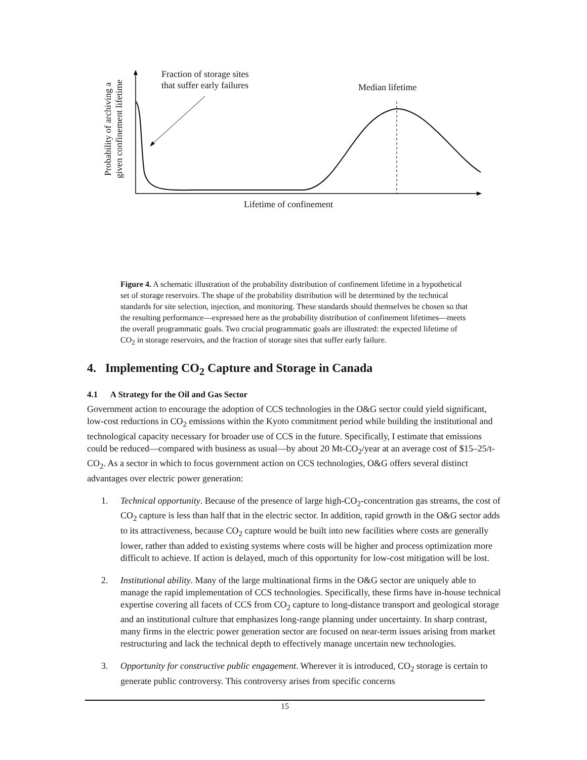Fraction of storage sites
that suffer early failures
Median lifetime
Probability of archiving a
given confinement lifetime
Lifetime of confinement
Figure 4. A schematic illustration of the probability distribution of confinement lifetime in a hypothetical set of storage reservoirs. The shape of the probability distribution will be determined by the technical standards for site selection, injection, and monitoring. These standards should themselves be chosen so that the resulting performance—expressed here as the probability distribution of confinement lifetimes—meets the overall programmatic goals. Two crucial programmatic goals are illustrated: the expected lifetime of CO<sub>2</sub> in storage reservoirs, and the fraction of storage sites that suffer early failure.
4. Implementing CO<sub>2</sub> Capture and Storage in Canada
4.1 A Strategy for the Oil and Gas Sector
Government action to encourage the adoption of CCS technologies in the O&G sector could yield significant, low-cost reductions in CO<sub>2</sub> emissions within the Kyoto commitment period while building the institutional and technological capacity necessary for broader use of CCS in the future. Specifically, I estimate that emissions could be reduced—compared with business as usual—by about 20 Mt-CO<sub>2</sub>/year at an average cost of $15–25/t-CO<sub>2</sub>. As a sector in which to focus government action on CCS technologies, O&G offers several distinct advantages over electric power generation:
1. Technical opportunity. Because of the presence of large high-CO<sub>2</sub>-concentration gas streams, the cost of CO<sub>2</sub> capture is less than half that in the electric sector. In addition, rapid growth in the O&G sector adds to its attractiveness, because CO<sub>2</sub> capture would be built into new facilities where costs are generally lower, rather than added to existing systems where costs will be higher and process optimization more difficult to achieve. If action is delayed, much of this opportunity for low-cost mitigation will be lost.
2. Institutional ability. Many of the large multinational firms in the O&G sector are uniquely able to manage the rapid implementation of CCS technologies. Specifically, these firms have in-house technical expertise covering all facets of CCS from CO<sub>2</sub> capture to long-distance transport and geological storage and an institutional culture that emphasizes long-range planning under uncertainty. In sharp contrast, many firms in the electric power generation sector are focused on near-term issues arising from market restructuring and lack the technical depth to effectively manage uncertain new technologies.
3. Opportunity for constructive public engagement. Wherever it is introduced, CO<sub>2</sub> storage is certain to generate public controversy. This controversy arises from specific concerns
15